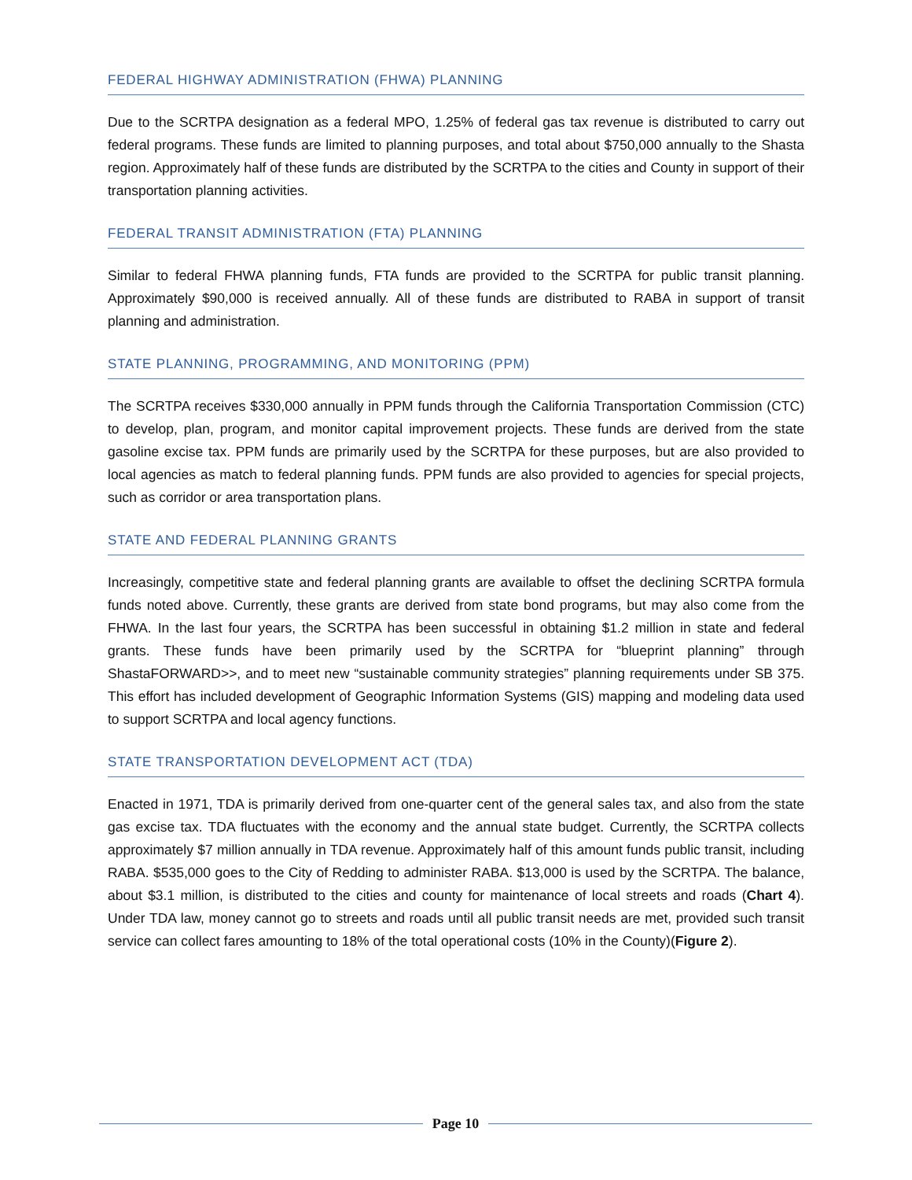FEDERAL HIGHWAY ADMINISTRATION (FHWA) PLANNING
Due to the SCRTPA designation as a federal MPO, 1.25% of federal gas tax revenue is distributed to carry out federal programs. These funds are limited to planning purposes, and total about $750,000 annually to the Shasta region. Approximately half of these funds are distributed by the SCRTPA to the cities and County in support of their transportation planning activities.
FEDERAL TRANSIT ADMINISTRATION (FTA) PLANNING
Similar to federal FHWA planning funds, FTA funds are provided to the SCRTPA for public transit planning. Approximately $90,000 is received annually. All of these funds are distributed to RABA in support of transit planning and administration.
STATE PLANNING, PROGRAMMING, AND MONITORING (PPM)
The SCRTPA receives $330,000 annually in PPM funds through the California Transportation Commission (CTC) to develop, plan, program, and monitor capital improvement projects. These funds are derived from the state gasoline excise tax. PPM funds are primarily used by the SCRTPA for these purposes, but are also provided to local agencies as match to federal planning funds. PPM funds are also provided to agencies for special projects, such as corridor or area transportation plans.
STATE AND FEDERAL PLANNING GRANTS
Increasingly, competitive state and federal planning grants are available to offset the declining SCRTPA formula funds noted above. Currently, these grants are derived from state bond programs, but may also come from the FHWA. In the last four years, the SCRTPA has been successful in obtaining $1.2 million in state and federal grants. These funds have been primarily used by the SCRTPA for “blueprint planning” through ShastaFORWARD>>, and to meet new “sustainable community strategies” planning requirements under SB 375. This effort has included development of Geographic Information Systems (GIS) mapping and modeling data used to support SCRTPA and local agency functions.
STATE TRANSPORTATION DEVELOPMENT ACT (TDA)
Enacted in 1971, TDA is primarily derived from one-quarter cent of the general sales tax, and also from the state gas excise tax. TDA fluctuates with the economy and the annual state budget. Currently, the SCRTPA collects approximately $7 million annually in TDA revenue. Approximately half of this amount funds public transit, including RABA. $535,000 goes to the City of Redding to administer RABA. $13,000 is used by the SCRTPA. The balance, about $3.1 million, is distributed to the cities and county for maintenance of local streets and roads (Chart 4). Under TDA law, money cannot go to streets and roads until all public transit needs are met, provided such transit service can collect fares amounting to 18% of the total operational costs (10% in the County)(Figure 2).
Page 10